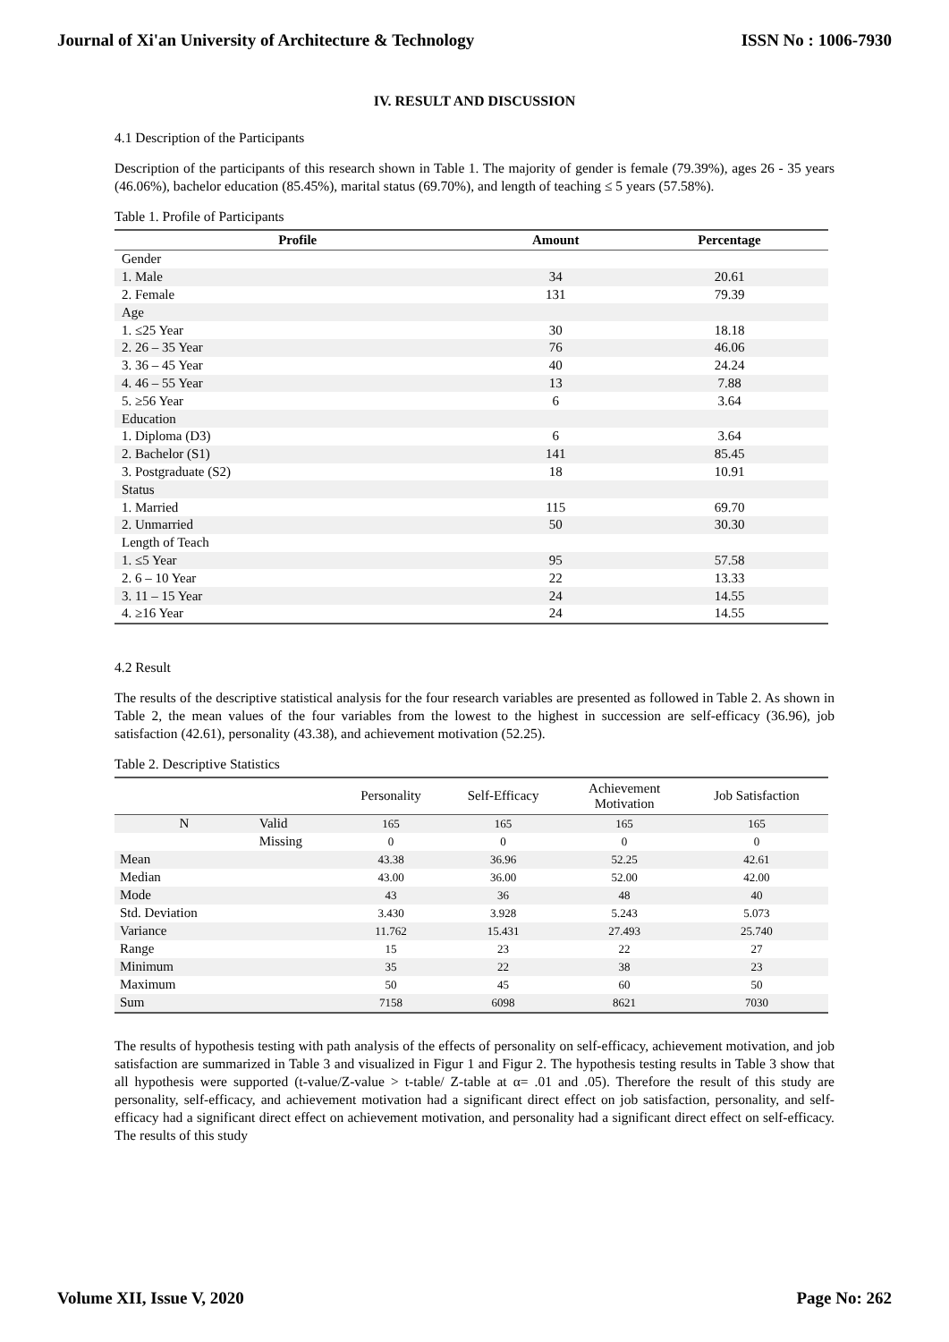Journal of Xi'an University of Architecture & Technology ISSN No : 1006-7930
IV. RESULT AND DISCUSSION
4.1 Description of the Participants
Description of the participants of this research shown in Table 1. The majority of gender is female (79.39%), ages 26 - 35 years (46.06%), bachelor education (85.45%), marital status (69.70%), and length of teaching ≤ 5 years (57.58%).
Table 1. Profile of Participants
| Profile | Amount | Percentage |
| --- | --- | --- |
| Gender | | |
| 1. Male | 34 | 20.61 |
| 2. Female | 131 | 79.39 |
| Age | | |
| 1. ≤25 Year | 30 | 18.18 |
| 2. 26 – 35 Year | 76 | 46.06 |
| 3. 36 – 45 Year | 40 | 24.24 |
| 4. 46 – 55 Year | 13 | 7.88 |
| 5. ≥56 Year | 6 | 3.64 |
| Education | | |
| 1. Diploma (D3) | 6 | 3.64 |
| 2. Bachelor (S1) | 141 | 85.45 |
| 3. Postgraduate (S2) | 18 | 10.91 |
| Status | | |
| 1. Married | 115 | 69.70 |
| 2. Unmarried | 50 | 30.30 |
| Length of Teach | | |
| 1. ≤5 Year | 95 | 57.58 |
| 2. 6 – 10 Year | 22 | 13.33 |
| 3. 11 – 15 Year | 24 | 14.55 |
| 4. ≥16 Year | 24 | 14.55 |
4.2 Result
The results of the descriptive statistical analysis for the four research variables are presented as followed in Table 2. As shown in Table 2, the mean values of the four variables from the lowest to the highest in succession are self-efficacy (36.96), job satisfaction (42.61), personality (43.38), and achievement motivation (52.25).
Table 2. Descriptive Statistics
| | | Personality | Self-Efficacy | Achievement Motivation | Job Satisfaction |
| --- | --- | --- | --- | --- | --- |
| N | Valid | 165 | 165 | 165 | 165 |
| | Missing | 0 | 0 | 0 | 0 |
| Mean | | 43.38 | 36.96 | 52.25 | 42.61 |
| Median | | 43.00 | 36.00 | 52.00 | 42.00 |
| Mode | | 43 | 36 | 48 | 40 |
| Std. Deviation | | 3.430 | 3.928 | 5.243 | 5.073 |
| Variance | | 11.762 | 15.431 | 27.493 | 25.740 |
| Range | | 15 | 23 | 22 | 27 |
| Minimum | | 35 | 22 | 38 | 23 |
| Maximum | | 50 | 45 | 60 | 50 |
| Sum | | 7158 | 6098 | 8621 | 7030 |
The results of hypothesis testing with path analysis of the effects of personality on self-efficacy, achievement motivation, and job satisfaction are summarized in Table 3 and visualized in Figur 1 and Figur 2. The hypothesis testing results in Table 3 show that all hypothesis were supported (t-value/Z-value > t-table/ Z-table at α= .01 and .05). Therefore the result of this study are personality, self-efficacy, and achievement motivation had a significant direct effect on job satisfaction, personality, and self-efficacy had a significant direct effect on achievement motivation, and personality had a significant direct effect on self-efficacy. The results of this study
Volume XII, Issue V, 2020 Page No: 262